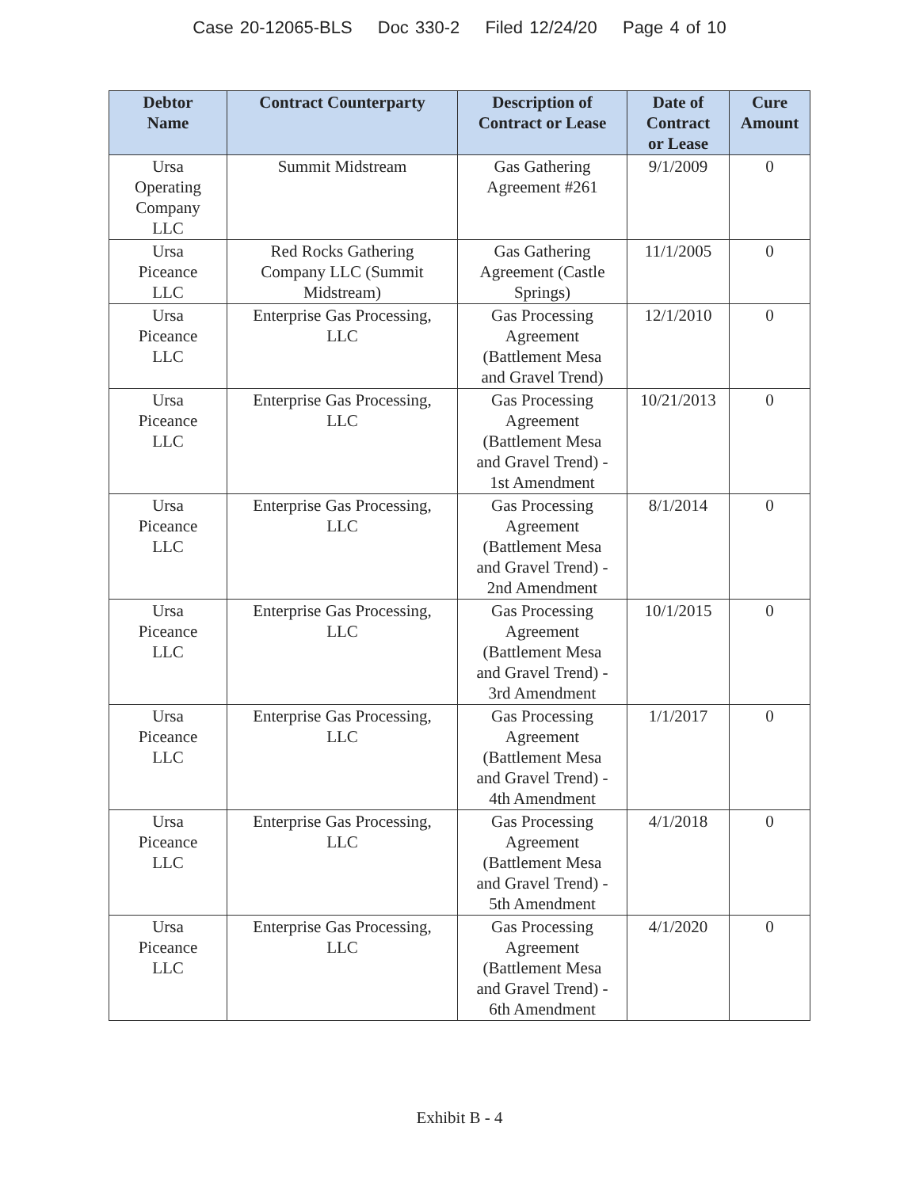Case 20-12065-BLS Doc 330-2 Filed 12/24/20 Page 4 of 10
| Debtor Name | Contract Counterparty | Description of Contract or Lease | Date of Contract or Lease | Cure Amount |
| --- | --- | --- | --- | --- |
| Ursa Operating Company LLC | Summit Midstream | Gas Gathering Agreement #261 | 9/1/2009 | 0 |
| Ursa Piceance LLC | Red Rocks Gathering Company LLC (Summit Midstream) | Gas Gathering Agreement (Castle Springs) | 11/1/2005 | 0 |
| Ursa Piceance LLC | Enterprise Gas Processing, LLC | Gas Processing Agreement (Battlement Mesa and Gravel Trend) | 12/1/2010 | 0 |
| Ursa Piceance LLC | Enterprise Gas Processing, LLC | Gas Processing Agreement (Battlement Mesa and Gravel Trend) - 1st Amendment | 10/21/2013 | 0 |
| Ursa Piceance LLC | Enterprise Gas Processing, LLC | Gas Processing Agreement (Battlement Mesa and Gravel Trend) - 2nd Amendment | 8/1/2014 | 0 |
| Ursa Piceance LLC | Enterprise Gas Processing, LLC | Gas Processing Agreement (Battlement Mesa and Gravel Trend) - 3rd Amendment | 10/1/2015 | 0 |
| Ursa Piceance LLC | Enterprise Gas Processing, LLC | Gas Processing Agreement (Battlement Mesa and Gravel Trend) - 4th Amendment | 1/1/2017 | 0 |
| Ursa Piceance LLC | Enterprise Gas Processing, LLC | Gas Processing Agreement (Battlement Mesa and Gravel Trend) - 5th Amendment | 4/1/2018 | 0 |
| Ursa Piceance LLC | Enterprise Gas Processing, LLC | Gas Processing Agreement (Battlement Mesa and Gravel Trend) - 6th Amendment | 4/1/2020 | 0 |
Exhibit B - 4